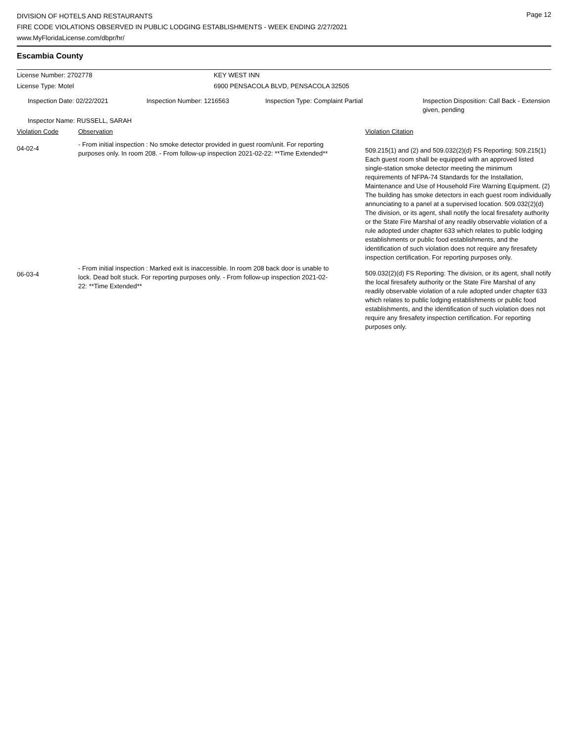Page 12
DIVISION OF HOTELS AND RESTAURANTS
FIRE CODE VIOLATIONS OBSERVED IN PUBLIC LODGING ESTABLISHMENTS - WEEK ENDING 2/27/2021
www.MyFloridaLicense.com/dbpr/hr/
Escambia County
| License Number: 2702778 | KEY WEST INN |
| License Type: Motel | 6900 PENSACOLA BLVD, PENSACOLA 32505 |
| Inspection Date: 02/22/2021 | Inspection Number: 1216563 | Inspection Type: Complaint Partial | Inspection Disposition: Call Back - Extension given, pending |
| Inspector Name: RUSSELL, SARAH | | | |
| Violation Code | Observation | Violation Citation |
| 04-02-4 | - From initial inspection : No smoke detector provided in guest room/unit. For reporting purposes only. In room 208. - From follow-up inspection 2021-02-22: **Time Extended** | 509.215(1) and (2) and 509.032(2)(d) FS Reporting: 509.215(1) Each guest room shall be equipped with an approved listed single-station smoke detector meeting the minimum requirements of NFPA-74 Standards for the Installation, Maintenance and Use of Household Fire Warning Equipment. (2) The building has smoke detectors in each guest room individually annunciating to a panel at a supervised location. 509.032(2)(d) The division, or its agent, shall notify the local firesafety authority or the State Fire Marshal of any readily observable violation of a rule adopted under chapter 633 which relates to public lodging establishments or public food establishments, and the identification of such violation does not require any firesafety inspection certification. For reporting purposes only. |
| 06-03-4 | - From initial inspection : Marked exit is inaccessible. In room 208 back door is unable to lock. Dead bolt stuck. For reporting purposes only. - From follow-up inspection 2021-02-22: **Time Extended** | 509.032(2)(d) FS Reporting: The division, or its agent, shall notify the local firesafety authority or the State Fire Marshal of any readily observable violation of a rule adopted under chapter 633 which relates to public lodging establishments or public food establishments, and the identification of such violation does not require any firesafety inspection certification. For reporting purposes only. |